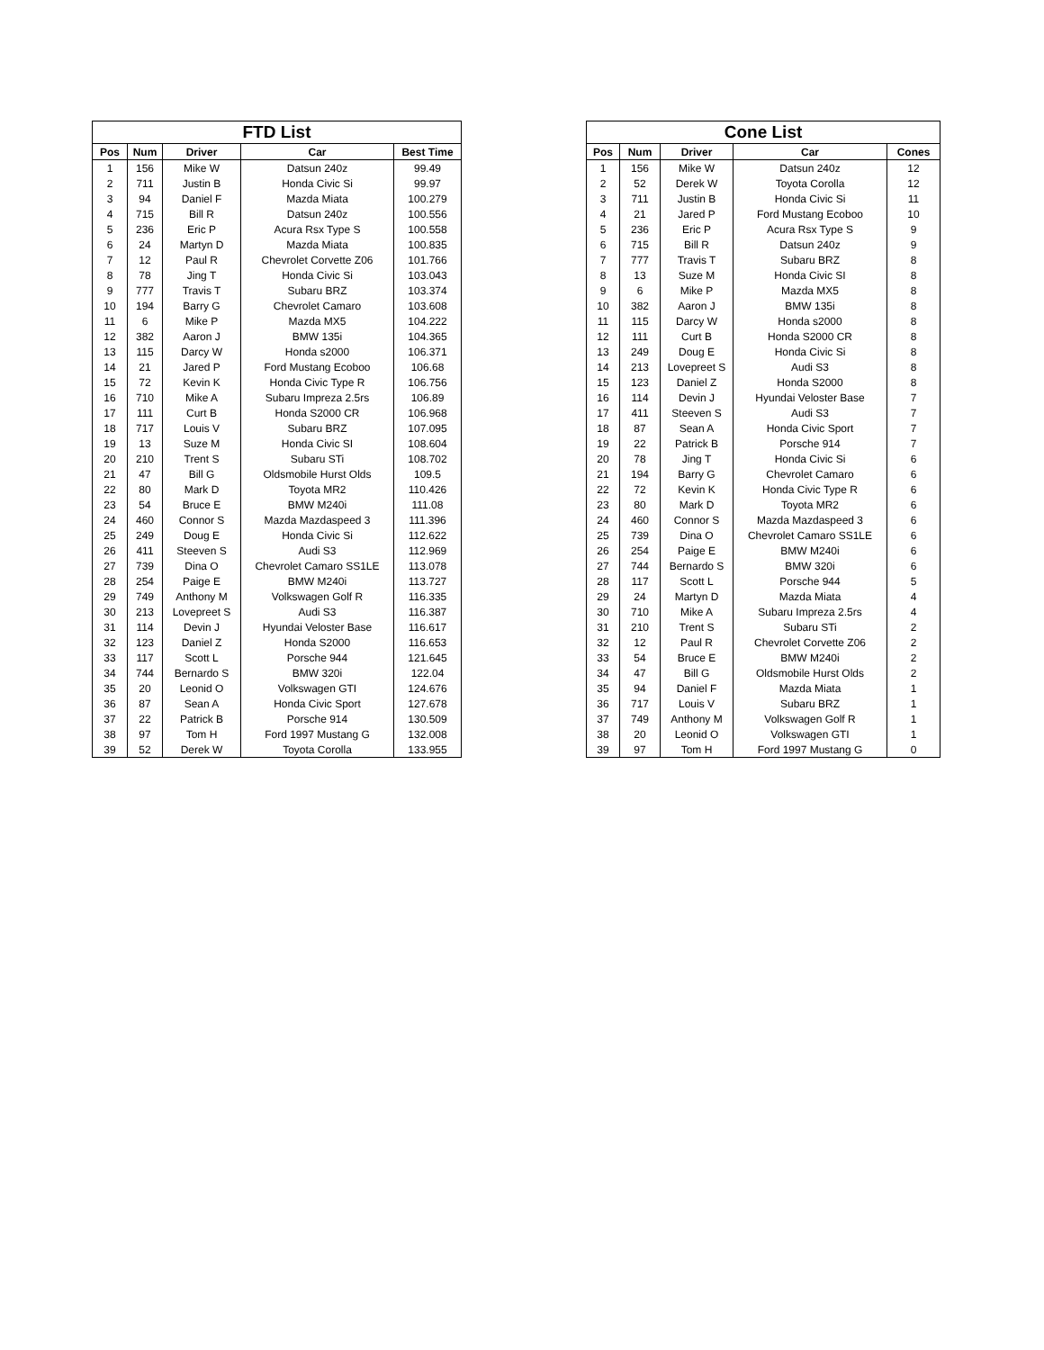| FTD List | | | | |
| --- | --- | --- | --- | --- |
| Pos | Num | Driver | Car | Best Time |
| 1 | 156 | Mike W | Datsun 240z | 99.49 |
| 2 | 711 | Justin B | Honda Civic Si | 99.97 |
| 3 | 94 | Daniel F | Mazda Miata | 100.279 |
| 4 | 715 | Bill R | Datsun 240z | 100.556 |
| 5 | 236 | Eric P | Acura Rsx Type S | 100.558 |
| 6 | 24 | Martyn D | Mazda Miata | 100.835 |
| 7 | 12 | Paul R | Chevrolet Corvette Z06 | 101.766 |
| 8 | 78 | Jing T | Honda Civic Si | 103.043 |
| 9 | 777 | Travis T | Subaru BRZ | 103.374 |
| 10 | 194 | Barry G | Chevrolet Camaro | 103.608 |
| 11 | 6 | Mike P | Mazda MX5 | 104.222 |
| 12 | 382 | Aaron J | BMW 135i | 104.365 |
| 13 | 115 | Darcy W | Honda s2000 | 106.371 |
| 14 | 21 | Jared P | Ford Mustang Ecoboo | 106.68 |
| 15 | 72 | Kevin K | Honda Civic Type R | 106.756 |
| 16 | 710 | Mike A | Subaru Impreza 2.5rs | 106.89 |
| 17 | 111 | Curt B | Honda S2000 CR | 106.968 |
| 18 | 717 | Louis V | Subaru BRZ | 107.095 |
| 19 | 13 | Suze M | Honda Civic SI | 108.604 |
| 20 | 210 | Trent S | Subaru STi | 108.702 |
| 21 | 47 | Bill G | Oldsmobile Hurst Olds | 109.5 |
| 22 | 80 | Mark D | Toyota MR2 | 110.426 |
| 23 | 54 | Bruce E | BMW M240i | 111.08 |
| 24 | 460 | Connor S | Mazda Mazdaspeed 3 | 111.396 |
| 25 | 249 | Doug E | Honda Civic Si | 112.622 |
| 26 | 411 | Steeven S | Audi S3 | 112.969 |
| 27 | 739 | Dina O | Chevrolet Camaro SS1LE | 113.078 |
| 28 | 254 | Paige E | BMW M240i | 113.727 |
| 29 | 749 | Anthony M | Volkswagen Golf R | 116.335 |
| 30 | 213 | Lovepreet S | Audi S3 | 116.387 |
| 31 | 114 | Devin J | Hyundai Veloster Base | 116.617 |
| 32 | 123 | Daniel Z | Honda S2000 | 116.653 |
| 33 | 117 | Scott L | Porsche 944 | 121.645 |
| 34 | 744 | Bernardo S | BMW 320i | 122.04 |
| 35 | 20 | Leonid O | Volkswagen GTI | 124.676 |
| 36 | 87 | Sean A | Honda Civic Sport | 127.678 |
| 37 | 22 | Patrick B | Porsche 914 | 130.509 |
| 38 | 97 | Tom H | Ford 1997 Mustang G | 132.008 |
| 39 | 52 | Derek W | Toyota Corolla | 133.955 |
| Cone List | | | | |
| --- | --- | --- | --- | --- |
| Pos | Num | Driver | Car | Cones |
| 1 | 156 | Mike W | Datsun 240z | 12 |
| 2 | 52 | Derek W | Toyota Corolla | 12 |
| 3 | 711 | Justin B | Honda Civic Si | 11 |
| 4 | 21 | Jared P | Ford Mustang Ecoboo | 10 |
| 5 | 236 | Eric P | Acura Rsx Type S | 9 |
| 6 | 715 | Bill R | Datsun 240z | 9 |
| 7 | 777 | Travis T | Subaru BRZ | 8 |
| 8 | 13 | Suze M | Honda Civic SI | 8 |
| 9 | 6 | Mike P | Mazda MX5 | 8 |
| 10 | 382 | Aaron J | BMW 135i | 8 |
| 11 | 115 | Darcy W | Honda s2000 | 8 |
| 12 | 111 | Curt B | Honda S2000 CR | 8 |
| 13 | 249 | Doug E | Honda Civic Si | 8 |
| 14 | 213 | Lovepreet S | Audi S3 | 8 |
| 15 | 123 | Daniel Z | Honda S2000 | 8 |
| 16 | 114 | Devin J | Hyundai Veloster Base | 7 |
| 17 | 411 | Steeven S | Audi S3 | 7 |
| 18 | 87 | Sean A | Honda Civic Sport | 7 |
| 19 | 22 | Patrick B | Porsche 914 | 7 |
| 20 | 78 | Jing T | Honda Civic Si | 6 |
| 21 | 194 | Barry G | Chevrolet Camaro | 6 |
| 22 | 72 | Kevin K | Honda Civic Type R | 6 |
| 23 | 80 | Mark D | Toyota MR2 | 6 |
| 24 | 460 | Connor S | Mazda Mazdaspeed 3 | 6 |
| 25 | 739 | Dina O | Chevrolet Camaro SS1LE | 6 |
| 26 | 254 | Paige E | BMW M240i | 6 |
| 27 | 744 | Bernardo S | BMW 320i | 6 |
| 28 | 117 | Scott L | Porsche 944 | 5 |
| 29 | 24 | Martyn D | Mazda Miata | 4 |
| 30 | 710 | Mike A | Subaru Impreza 2.5rs | 4 |
| 31 | 210 | Trent S | Subaru STi | 2 |
| 32 | 12 | Paul R | Chevrolet Corvette Z06 | 2 |
| 33 | 54 | Bruce E | BMW M240i | 2 |
| 34 | 47 | Bill G | Oldsmobile Hurst Olds | 2 |
| 35 | 94 | Daniel F | Mazda Miata | 1 |
| 36 | 717 | Louis V | Subaru BRZ | 1 |
| 37 | 749 | Anthony M | Volkswagen Golf R | 1 |
| 38 | 20 | Leonid O | Volkswagen GTI | 1 |
| 39 | 97 | Tom H | Ford 1997 Mustang G | 0 |